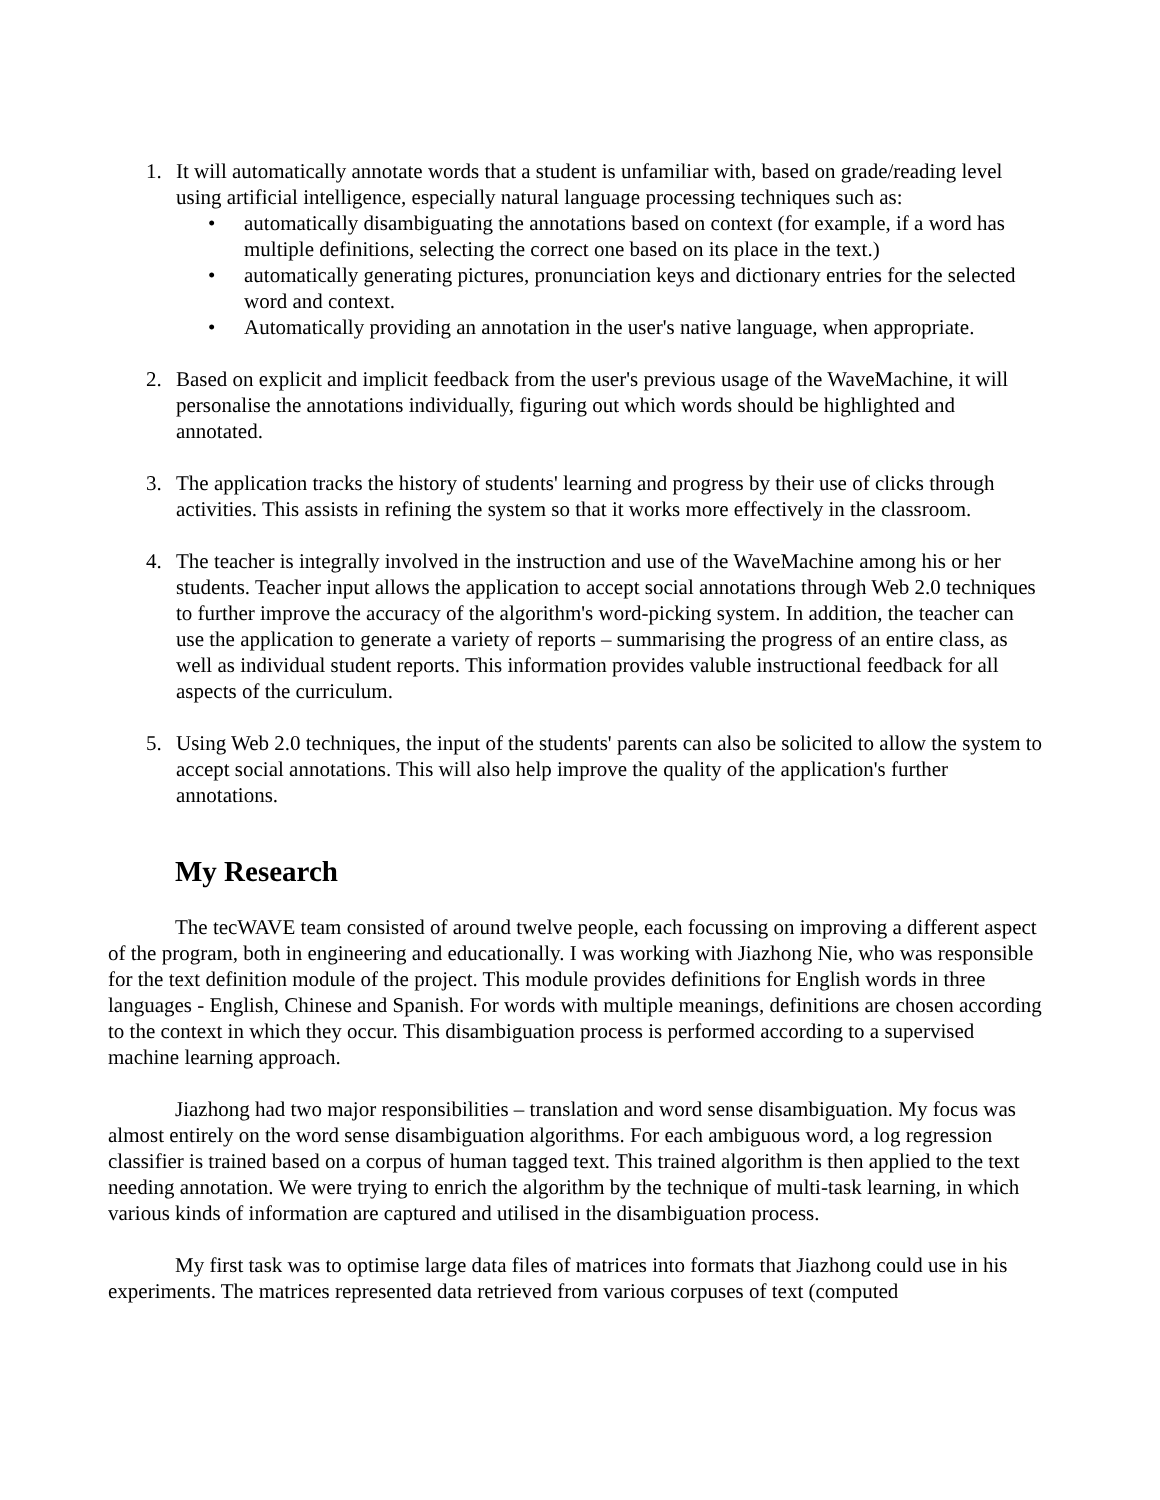1. It will automatically annotate words that a student is unfamiliar with, based on grade/reading level using artificial intelligence, especially natural language processing techniques such as:
• automatically disambiguating the annotations based on context (for example, if a word has multiple definitions, selecting the correct one based on its place in the text.)
• automatically generating pictures, pronunciation keys and dictionary entries for the selected word and context.
• Automatically providing an annotation in the user's native language, when appropriate.
2. Based on explicit and implicit feedback from the user's previous usage of the WaveMachine, it will personalise the annotations individually, figuring out which words should be highlighted and annotated.
3. The application tracks the history of students' learning and progress by their use of clicks through activities. This assists in refining the system so that it works more effectively in the classroom.
4. The teacher is integrally involved in the instruction and use of the WaveMachine among his or her students. Teacher input allows the application to accept social annotations through Web 2.0 techniques to further improve the accuracy of the algorithm's word-picking system. In addition, the teacher can use the application to generate a variety of reports – summarising the progress of an entire class, as well as individual student reports. This information provides valuble instructional feedback for all aspects of the curriculum.
5. Using Web 2.0 techniques, the input of the students' parents can also be solicited to allow the system to accept social annotations. This will also help improve the quality of the application's further annotations.
My Research
The tecWAVE team consisted of around twelve people, each focussing on improving a different aspect of the program, both in engineering and educationally. I was working with Jiazhong Nie, who was responsible for the text definition module of the project. This module provides definitions for English words in three languages - English, Chinese and Spanish. For words with multiple meanings, definitions are chosen according to the context in which they occur. This disambiguation process is performed according to a supervised machine learning approach.
Jiazhong had two major responsibilities – translation and word sense disambiguation. My focus was almost entirely on the word sense disambiguation algorithms. For each ambiguous word, a log regression classifier is trained based on a corpus of human tagged text. This trained algorithm is then applied to the text needing annotation. We were trying to enrich the algorithm by the technique of multi-task learning, in which various kinds of information are captured and utilised in the disambiguation process.
My first task was to optimise large data files of matrices into formats that Jiazhong could use in his experiments. The matrices represented data retrieved from various corpuses of text (computed